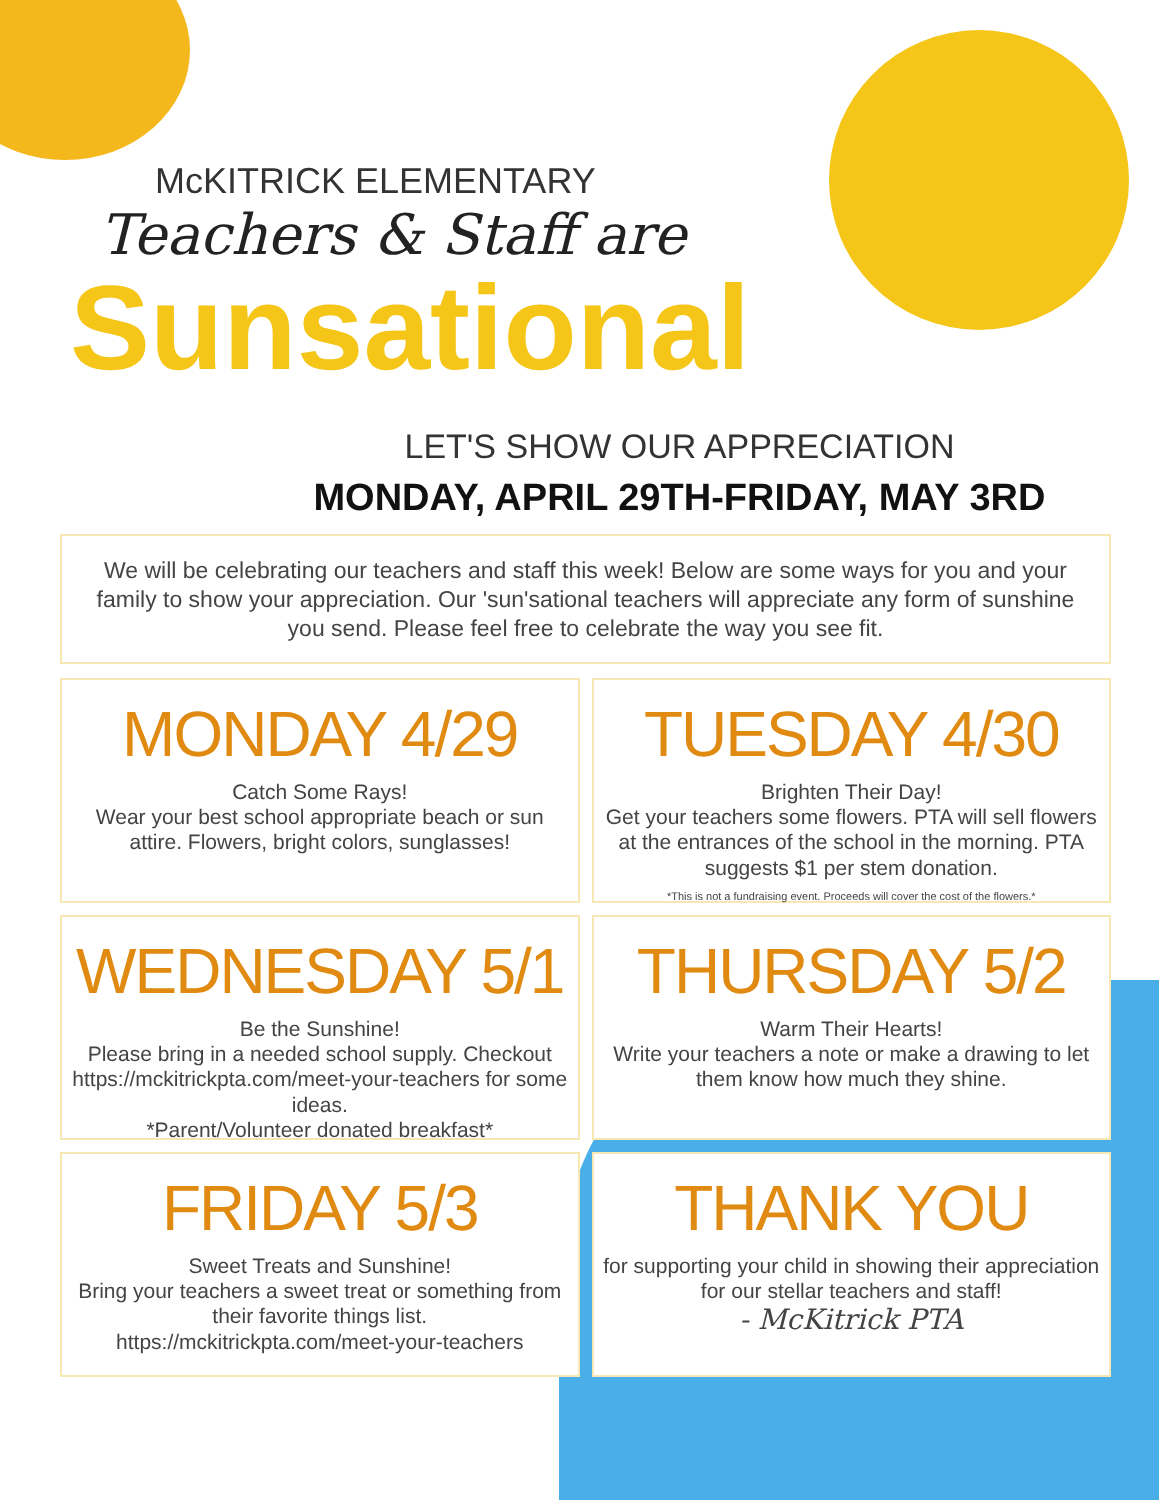McKITRICK ELEMENTARY
Teachers & Staff are
Sunsational
LET'S SHOW OUR APPRECIATION
MONDAY, APRIL 29TH-FRIDAY, MAY 3RD
We will be celebrating our teachers and staff this week! Below are some ways for you and your family to show your appreciation. Our 'sun'sational teachers will appreciate any form of sunshine you send. Please feel free to celebrate the way you see fit.
MONDAY 4/29
Catch Some Rays!
Wear your best school appropriate beach or sun attire. Flowers, bright colors, sunglasses!
TUESDAY 4/30
Brighten Their Day!
Get your teachers some flowers. PTA will sell flowers at the entrances of the school in the morning. PTA suggests $1 per stem donation.
*This is not a fundraising event. Proceeds will cover the cost of the flowers.*
WEDNESDAY 5/1
Be the Sunshine!
Please bring in a needed school supply. Checkout https://mckitrickpta.com/meet-your-teachers for some ideas.
*Parent/Volunteer donated breakfast*
THURSDAY 5/2
Warm Their Hearts!
Write your teachers a note or make a drawing to let them know how much they shine.
FRIDAY 5/3
Sweet Treats and Sunshine!
Bring your teachers a sweet treat or something from their favorite things list.
https://mckitrickpta.com/meet-your-teachers
THANK YOU
for supporting your child in showing their appreciation for our stellar teachers and staff!
- McKitrick PTA